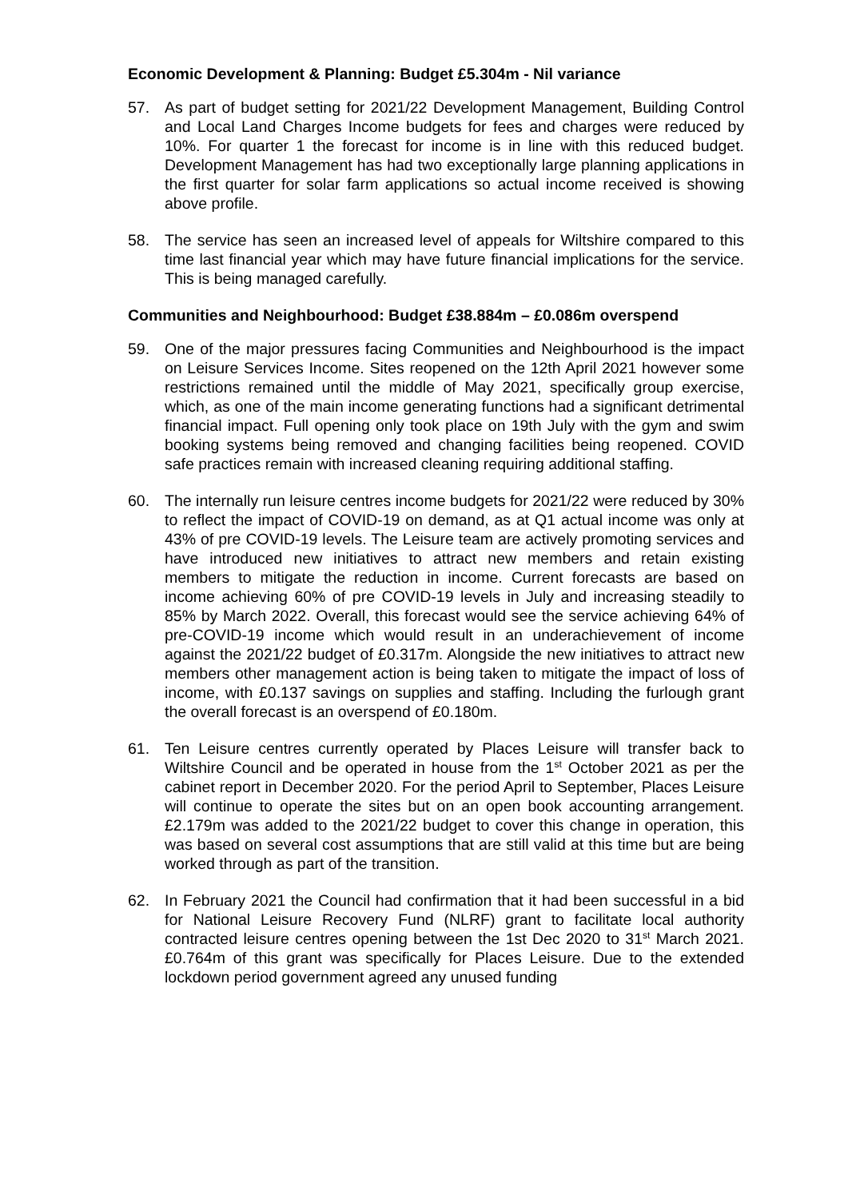Economic Development & Planning: Budget £5.304m - Nil variance
57. As part of budget setting for 2021/22 Development Management, Building Control and Local Land Charges Income budgets for fees and charges were reduced by 10%. For quarter 1 the forecast for income is in line with this reduced budget. Development Management has had two exceptionally large planning applications in the first quarter for solar farm applications so actual income received is showing above profile.
58. The service has seen an increased level of appeals for Wiltshire compared to this time last financial year which may have future financial implications for the service. This is being managed carefully.
Communities and Neighbourhood: Budget £38.884m – £0.086m overspend
59. One of the major pressures facing Communities and Neighbourhood is the impact on Leisure Services Income. Sites reopened on the 12th April 2021 however some restrictions remained until the middle of May 2021, specifically group exercise, which, as one of the main income generating functions had a significant detrimental financial impact. Full opening only took place on 19th July with the gym and swim booking systems being removed and changing facilities being reopened. COVID safe practices remain with increased cleaning requiring additional staffing.
60. The internally run leisure centres income budgets for 2021/22 were reduced by 30% to reflect the impact of COVID-19 on demand, as at Q1 actual income was only at 43% of pre COVID-19 levels. The Leisure team are actively promoting services and have introduced new initiatives to attract new members and retain existing members to mitigate the reduction in income. Current forecasts are based on income achieving 60% of pre COVID-19 levels in July and increasing steadily to 85% by March 2022. Overall, this forecast would see the service achieving 64% of pre-COVID-19 income which would result in an underachievement of income against the 2021/22 budget of £0.317m. Alongside the new initiatives to attract new members other management action is being taken to mitigate the impact of loss of income, with £0.137 savings on supplies and staffing. Including the furlough grant the overall forecast is an overspend of £0.180m.
61. Ten Leisure centres currently operated by Places Leisure will transfer back to Wiltshire Council and be operated in house from the 1<sup>st</sup> October 2021 as per the cabinet report in December 2020. For the period April to September, Places Leisure will continue to operate the sites but on an open book accounting arrangement. £2.179m was added to the 2021/22 budget to cover this change in operation, this was based on several cost assumptions that are still valid at this time but are being worked through as part of the transition.
62. In February 2021 the Council had confirmation that it had been successful in a bid for National Leisure Recovery Fund (NLRF) grant to facilitate local authority contracted leisure centres opening between the 1st Dec 2020 to 31<sup>st</sup> March 2021. £0.764m of this grant was specifically for Places Leisure. Due to the extended lockdown period government agreed any unused funding